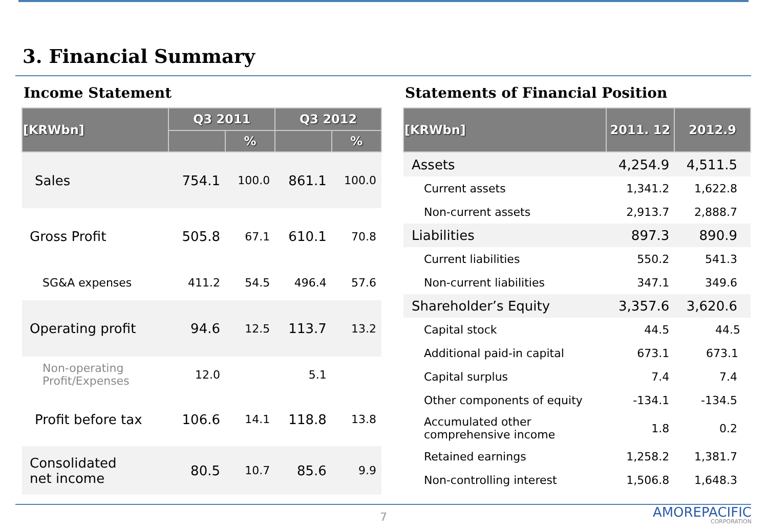3. Financial Summary
Income Statement
| [KRWbn] | Q3 2011 | | Q3 2012 | |
| --- | --- | --- | --- | --- |
| | | % | | % |
| Sales | 754.1 | 100.0 | 861.1 | 100.0 |
| Gross Profit | 505.8 | 67.1 | 610.1 | 70.8 |
| SG&A expenses | 411.2 | 54.5 | 496.4 | 57.6 |
| Operating profit | 94.6 | 12.5 | 113.7 | 13.2 |
| Non-operating Profit/Expenses | 12.0 | | 5.1 | |
| Profit before tax | 106.6 | 14.1 | 118.8 | 13.8 |
| Consolidated net income | 80.5 | 10.7 | 85.6 | 9.9 |
Statements of Financial Position
| [KRWbn] | 2011. 12 | 2012.9 |
| --- | --- | --- |
| Assets | 4,254.9 | 4,511.5 |
| Current assets | 1,341.2 | 1,622.8 |
| Non-current assets | 2,913.7 | 2,888.7 |
| Liabilities | 897.3 | 890.9 |
| Current liabilities | 550.2 | 541.3 |
| Non-current liabilities | 347.1 | 349.6 |
| Shareholder’s Equity | 3,357.6 | 3,620.6 |
| Capital stock | 44.5 | 44.5 |
| Additional paid-in capital | 673.1 | 673.1 |
| Capital surplus | 7.4 | 7.4 |
| Other components of equity | -134.1 | -134.5 |
| Accumulated other comprehensive income | 1.8 | 0.2 |
| Retained earnings | 1,258.2 | 1,381.7 |
| Non-controlling interest | 1,506.8 | 1,648.3 |
7 AMOREPACIFIC
CORPORATION